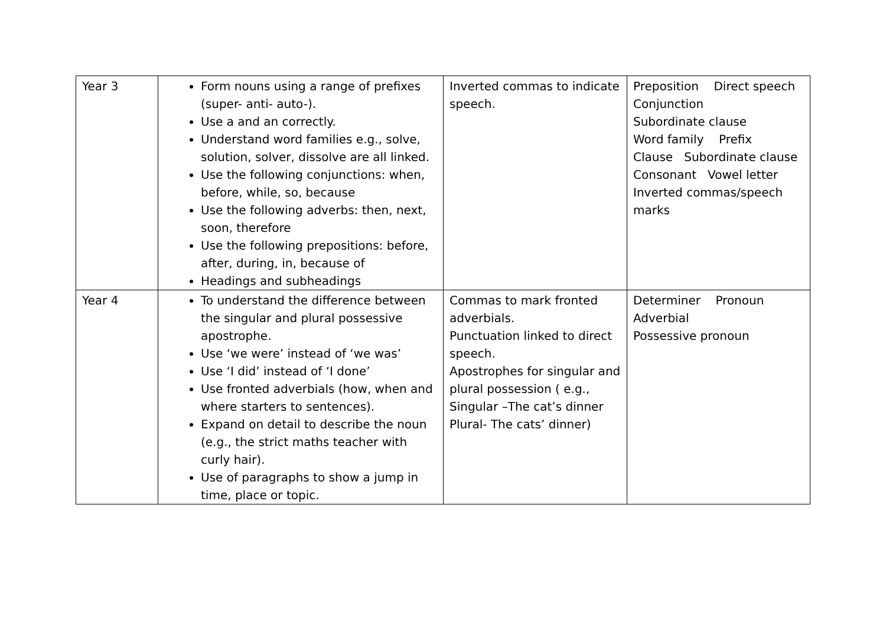| Year 3 | Form nouns using a range of prefixes (super- anti- auto-). Use a and an correctly. Understand word families e.g., solve, solution, solver, dissolve are all linked. Use the following conjunctions: when, before, while, so, because Use the following adverbs: then, next, soon, therefore Use the following prepositions: before, after, during, in, because of Headings and subheadings | Inverted commas to indicate speech. | Preposition Direct speech Conjunction Subordinate clause Word family Prefix Clause Subordinate clause Consonant Vowel letter Inverted commas/speech marks |
| Year 4 | To understand the difference between the singular and plural possessive apostrophe. Use ‘we were’ instead of ‘we was’ Use ‘I did’ instead of ‘I done’ Use fronted adverbials (how, when and where starters to sentences). Expand on detail to describe the noun (e.g., the strict maths teacher with curly hair). Use of paragraphs to show a jump in time, place or topic. | Commas to mark fronted adverbials. Punctuation linked to direct speech. Apostrophes for singular and plural possession ( e.g., Singular –The cat’s dinner Plural- The cats’ dinner) | Determiner Pronoun Adverbial Possessive pronoun |